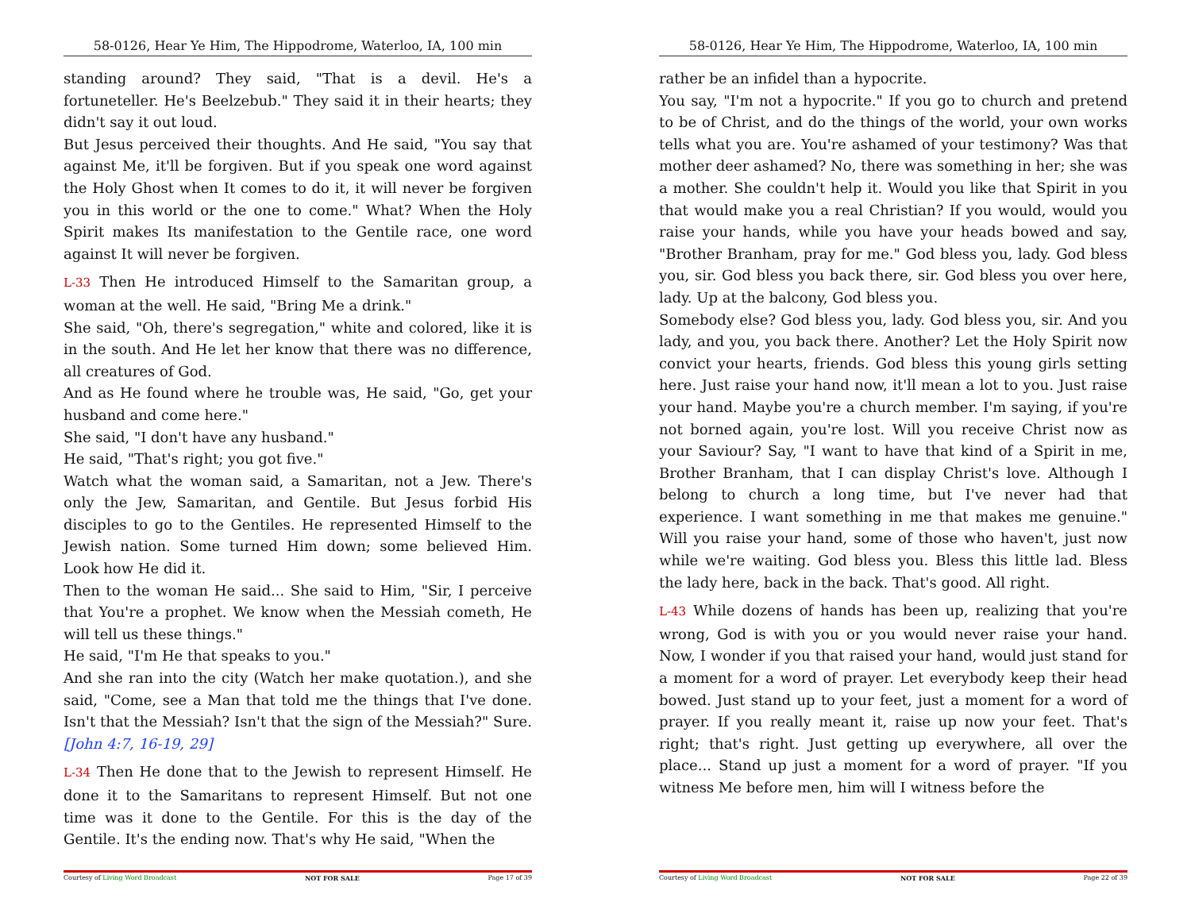58-0126, Hear Ye Him, The Hippodrome, Waterloo, IA, 100 min
standing around? They said, "That is a devil. He's a fortuneteller. He's Beelzebub." They said it in their hearts; they didn't say it out loud.
But Jesus perceived their thoughts. And He said, "You say that against Me, it'll be forgiven. But if you speak one word against the Holy Ghost when It comes to do it, it will never be forgiven you in this world or the one to come." What? When the Holy Spirit makes Its manifestation to the Gentile race, one word against It will never be forgiven.
L-33 Then He introduced Himself to the Samaritan group, a woman at the well. He said, "Bring Me a drink."
She said, "Oh, there's segregation," white and colored, like it is in the south. And He let her know that there was no difference, all creatures of God.
And as He found where he trouble was, He said, "Go, get your husband and come here."
She said, "I don't have any husband."
He said, "That's right; you got five."
Watch what the woman said, a Samaritan, not a Jew. There's only the Jew, Samaritan, and Gentile. But Jesus forbid His disciples to go to the Gentiles. He represented Himself to the Jewish nation. Some turned Him down; some believed Him. Look how He did it.
Then to the woman He said... She said to Him, "Sir, I perceive that You're a prophet. We know when the Messiah cometh, He will tell us these things."
He said, "I'm He that speaks to you."
And she ran into the city (Watch her make quotation.), and she said, "Come, see a Man that told me the things that I've done. Isn't that the Messiah? Isn't that the sign of the Messiah?" Sure. [John 4:7, 16-19, 29]
L-34 Then He done that to the Jewish to represent Himself. He done it to the Samaritans to represent Himself. But not one time was it done to the Gentile. For this is the day of the Gentile. It's the ending now. That's why He said, "When the
Courtesy of Living Word Broadcast NOT FOR SALE Page 17 of 39
58-0126, Hear Ye Him, The Hippodrome, Waterloo, IA, 100 min
rather be an infidel than a hypocrite.
You say, "I'm not a hypocrite." If you go to church and pretend to be of Christ, and do the things of the world, your own works tells what you are. You're ashamed of your testimony? Was that mother deer ashamed? No, there was something in her; she was a mother. She couldn't help it. Would you like that Spirit in you that would make you a real Christian? If you would, would you raise your hands, while you have your heads bowed and say, "Brother Branham, pray for me." God bless you, lady. God bless you, sir. God bless you back there, sir. God bless you over here, lady. Up at the balcony, God bless you.
Somebody else? God bless you, lady. God bless you, sir. And you lady, and you, you back there. Another? Let the Holy Spirit now convict your hearts, friends. God bless this young girls setting here. Just raise your hand now, it'll mean a lot to you. Just raise your hand. Maybe you're a church member. I'm saying, if you're not borned again, you're lost. Will you receive Christ now as your Saviour? Say, "I want to have that kind of a Spirit in me, Brother Branham, that I can display Christ's love. Although I belong to church a long time, but I've never had that experience. I want something in me that makes me genuine." Will you raise your hand, some of those who haven't, just now while we're waiting. God bless you. Bless this little lad. Bless the lady here, back in the back. That's good. All right.
L-43 While dozens of hands has been up, realizing that you're wrong, God is with you or you would never raise your hand. Now, I wonder if you that raised your hand, would just stand for a moment for a word of prayer. Let everybody keep their head bowed. Just stand up to your feet, just a moment for a word of prayer. If you really meant it, raise up now your feet. That's right; that's right. Just getting up everywhere, all over the place... Stand up just a moment for a word of prayer. "If you witness Me before men, him will I witness before the
Courtesy of Living Word Broadcast NOT FOR SALE Page 22 of 39